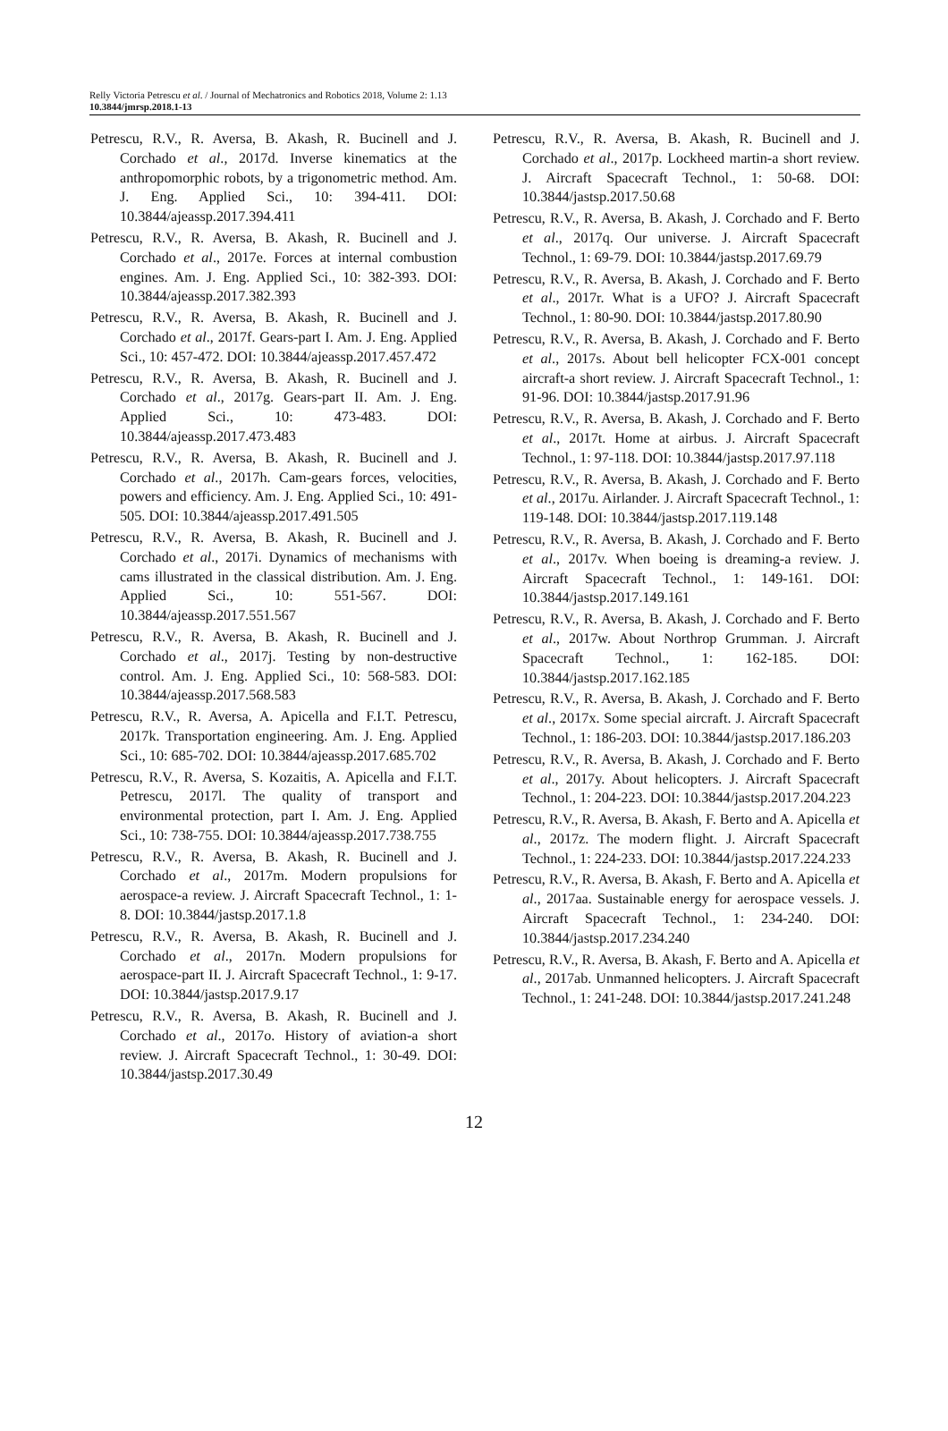Relly Victoria Petrescu et al. / Journal of Mechatronics and Robotics 2018, Volume 2: 1.13
10.3844/jmrsp.2018.1-13
Petrescu, R.V., R. Aversa, B. Akash, R. Bucinell and J. Corchado et al., 2017d. Inverse kinematics at the anthropomorphic robots, by a trigonometric method. Am. J. Eng. Applied Sci., 10: 394-411. DOI: 10.3844/ajeassp.2017.394.411
Petrescu, R.V., R. Aversa, B. Akash, R. Bucinell and J. Corchado et al., 2017e. Forces at internal combustion engines. Am. J. Eng. Applied Sci., 10: 382-393. DOI: 10.3844/ajeassp.2017.382.393
Petrescu, R.V., R. Aversa, B. Akash, R. Bucinell and J. Corchado et al., 2017f. Gears-part I. Am. J. Eng. Applied Sci., 10: 457-472. DOI: 10.3844/ajeassp.2017.457.472
Petrescu, R.V., R. Aversa, B. Akash, R. Bucinell and J. Corchado et al., 2017g. Gears-part II. Am. J. Eng. Applied Sci., 10: 473-483. DOI: 10.3844/ajeassp.2017.473.483
Petrescu, R.V., R. Aversa, B. Akash, R. Bucinell and J. Corchado et al., 2017h. Cam-gears forces, velocities, powers and efficiency. Am. J. Eng. Applied Sci., 10: 491-505. DOI: 10.3844/ajeassp.2017.491.505
Petrescu, R.V., R. Aversa, B. Akash, R. Bucinell and J. Corchado et al., 2017i. Dynamics of mechanisms with cams illustrated in the classical distribution. Am. J. Eng. Applied Sci., 10: 551-567. DOI: 10.3844/ajeassp.2017.551.567
Petrescu, R.V., R. Aversa, B. Akash, R. Bucinell and J. Corchado et al., 2017j. Testing by non-destructive control. Am. J. Eng. Applied Sci., 10: 568-583. DOI: 10.3844/ajeassp.2017.568.583
Petrescu, R.V., R. Aversa, A. Apicella and F.I.T. Petrescu, 2017k. Transportation engineering. Am. J. Eng. Applied Sci., 10: 685-702. DOI: 10.3844/ajeassp.2017.685.702
Petrescu, R.V., R. Aversa, S. Kozaitis, A. Apicella and F.I.T. Petrescu, 2017l. The quality of transport and environmental protection, part I. Am. J. Eng. Applied Sci., 10: 738-755. DOI: 10.3844/ajeassp.2017.738.755
Petrescu, R.V., R. Aversa, B. Akash, R. Bucinell and J. Corchado et al., 2017m. Modern propulsions for aerospace-a review. J. Aircraft Spacecraft Technol., 1: 1-8. DOI: 10.3844/jastsp.2017.1.8
Petrescu, R.V., R. Aversa, B. Akash, R. Bucinell and J. Corchado et al., 2017n. Modern propulsions for aerospace-part II. J. Aircraft Spacecraft Technol., 1: 9-17. DOI: 10.3844/jastsp.2017.9.17
Petrescu, R.V., R. Aversa, B. Akash, R. Bucinell and J. Corchado et al., 2017o. History of aviation-a short review. J. Aircraft Spacecraft Technol., 1: 30-49. DOI: 10.3844/jastsp.2017.30.49
Petrescu, R.V., R. Aversa, B. Akash, R. Bucinell and J. Corchado et al., 2017p. Lockheed martin-a short review. J. Aircraft Spacecraft Technol., 1: 50-68. DOI: 10.3844/jastsp.2017.50.68
Petrescu, R.V., R. Aversa, B. Akash, J. Corchado and F. Berto et al., 2017q. Our universe. J. Aircraft Spacecraft Technol., 1: 69-79. DOI: 10.3844/jastsp.2017.69.79
Petrescu, R.V., R. Aversa, B. Akash, J. Corchado and F. Berto et al., 2017r. What is a UFO? J. Aircraft Spacecraft Technol., 1: 80-90. DOI: 10.3844/jastsp.2017.80.90
Petrescu, R.V., R. Aversa, B. Akash, J. Corchado and F. Berto et al., 2017s. About bell helicopter FCX-001 concept aircraft-a short review. J. Aircraft Spacecraft Technol., 1: 91-96. DOI: 10.3844/jastsp.2017.91.96
Petrescu, R.V., R. Aversa, B. Akash, J. Corchado and F. Berto et al., 2017t. Home at airbus. J. Aircraft Spacecraft Technol., 1: 97-118. DOI: 10.3844/jastsp.2017.97.118
Petrescu, R.V., R. Aversa, B. Akash, J. Corchado and F. Berto et al., 2017u. Airlander. J. Aircraft Spacecraft Technol., 1: 119-148. DOI: 10.3844/jastsp.2017.119.148
Petrescu, R.V., R. Aversa, B. Akash, J. Corchado and F. Berto et al., 2017v. When boeing is dreaming-a review. J. Aircraft Spacecraft Technol., 1: 149-161. DOI: 10.3844/jastsp.2017.149.161
Petrescu, R.V., R. Aversa, B. Akash, J. Corchado and F. Berto et al., 2017w. About Northrop Grumman. J. Aircraft Spacecraft Technol., 1: 162-185. DOI: 10.3844/jastsp.2017.162.185
Petrescu, R.V., R. Aversa, B. Akash, J. Corchado and F. Berto et al., 2017x. Some special aircraft. J. Aircraft Spacecraft Technol., 1: 186-203. DOI: 10.3844/jastsp.2017.186.203
Petrescu, R.V., R. Aversa, B. Akash, J. Corchado and F. Berto et al., 2017y. About helicopters. J. Aircraft Spacecraft Technol., 1: 204-223. DOI: 10.3844/jastsp.2017.204.223
Petrescu, R.V., R. Aversa, B. Akash, F. Berto and A. Apicella et al., 2017z. The modern flight. J. Aircraft Spacecraft Technol., 1: 224-233. DOI: 10.3844/jastsp.2017.224.233
Petrescu, R.V., R. Aversa, B. Akash, F. Berto and A. Apicella et al., 2017aa. Sustainable energy for aerospace vessels. J. Aircraft Spacecraft Technol., 1: 234-240. DOI: 10.3844/jastsp.2017.234.240
Petrescu, R.V., R. Aversa, B. Akash, F. Berto and A. Apicella et al., 2017ab. Unmanned helicopters. J. Aircraft Spacecraft Technol., 1: 241-248. DOI: 10.3844/jastsp.2017.241.248
12